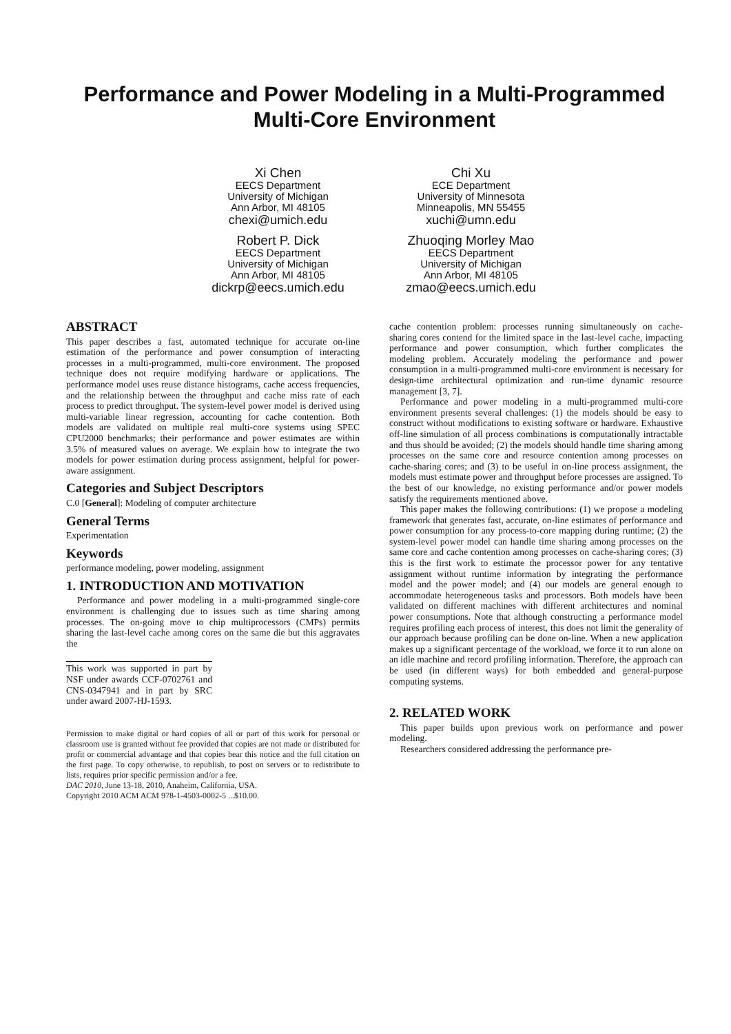Performance and Power Modeling in a Multi-Programmed Multi-Core Environment
Xi Chen
EECS Department
University of Michigan
Ann Arbor, MI 48105
chexi@umich.edu
Chi Xu
ECE Department
University of Minnesota
Minneapolis, MN 55455
xuchi@umn.edu
Robert P. Dick
EECS Department
University of Michigan
Ann Arbor, MI 48105
dickrp@eecs.umich.edu
Zhuoqing Morley Mao
EECS Department
University of Michigan
Ann Arbor, MI 48105
zmao@eecs.umich.edu
ABSTRACT
This paper describes a fast, automated technique for accurate on-line estimation of the performance and power consumption of interacting processes in a multi-programmed, multi-core environment. The proposed technique does not require modifying hardware or applications. The performance model uses reuse distance histograms, cache access frequencies, and the relationship between the throughput and cache miss rate of each process to predict throughput. The system-level power model is derived using multi-variable linear regression, accounting for cache contention. Both models are validated on multiple real multi-core systems using SPEC CPU2000 benchmarks; their performance and power estimates are within 3.5% of measured values on average. We explain how to integrate the two models for power estimation during process assignment, helpful for power-aware assignment.
Categories and Subject Descriptors
C.0 [General]: Modeling of computer architecture
General Terms
Experimentation
Keywords
performance modeling, power modeling, assignment
1. INTRODUCTION AND MOTIVATION
Performance and power modeling in a multi-programmed single-core environment is challenging due to issues such as time sharing among processes. The on-going move to chip multiprocessors (CMPs) permits sharing the last-level cache among cores on the same die but this aggravates the
This work was supported in part by NSF under awards CCF-0702761 and CNS-0347941 and in part by SRC under award 2007-HJ-1593.
Permission to make digital or hard copies of all or part of this work for personal or classroom use is granted without fee provided that copies are not made or distributed for profit or commercial advantage and that copies bear this notice and the full citation on the first page. To copy otherwise, to republish, to post on servers or to redistribute to lists, requires prior specific permission and/or a fee.
DAC 2010, June 13-18, 2010, Anaheim, California, USA.
Copyright 2010 ACM ACM 978-1-4503-0002-5 ...$10.00.
cache contention problem: processes running simultaneously on cache-sharing cores contend for the limited space in the last-level cache, impacting performance and power consumption, which further complicates the modeling problem. Accurately modeling the performance and power consumption in a multi-programmed multi-core environment is necessary for design-time architectural optimization and run-time dynamic resource management [3, 7].
Performance and power modeling in a multi-programmed multi-core environment presents several challenges: (1) the models should be easy to construct without modifications to existing software or hardware. Exhaustive off-line simulation of all process combinations is computationally intractable and thus should be avoided; (2) the models should handle time sharing among processes on the same core and resource contention among processes on cache-sharing cores; and (3) to be useful in on-line process assignment, the models must estimate power and throughput before processes are assigned. To the best of our knowledge, no existing performance and/or power models satisfy the requirements mentioned above.
This paper makes the following contributions: (1) we propose a modeling framework that generates fast, accurate, on-line estimates of performance and power consumption for any process-to-core mapping during runtime; (2) the system-level power model can handle time sharing among processes on the same core and cache contention among processes on cache-sharing cores; (3) this is the first work to estimate the processor power for any tentative assignment without runtime information by integrating the performance model and the power model; and (4) our models are general enough to accommodate heterogeneous tasks and processors. Both models have been validated on different machines with different architectures and nominal power consumptions. Note that although constructing a performance model requires profiling each process of interest, this does not limit the generality of our approach because profiling can be done on-line. When a new application makes up a significant percentage of the workload, we force it to run alone on an idle machine and record profiling information. Therefore, the approach can be used (in different ways) for both embedded and general-purpose computing systems.
2. RELATED WORK
This paper builds upon previous work on performance and power modeling.
Researchers considered addressing the performance pre-